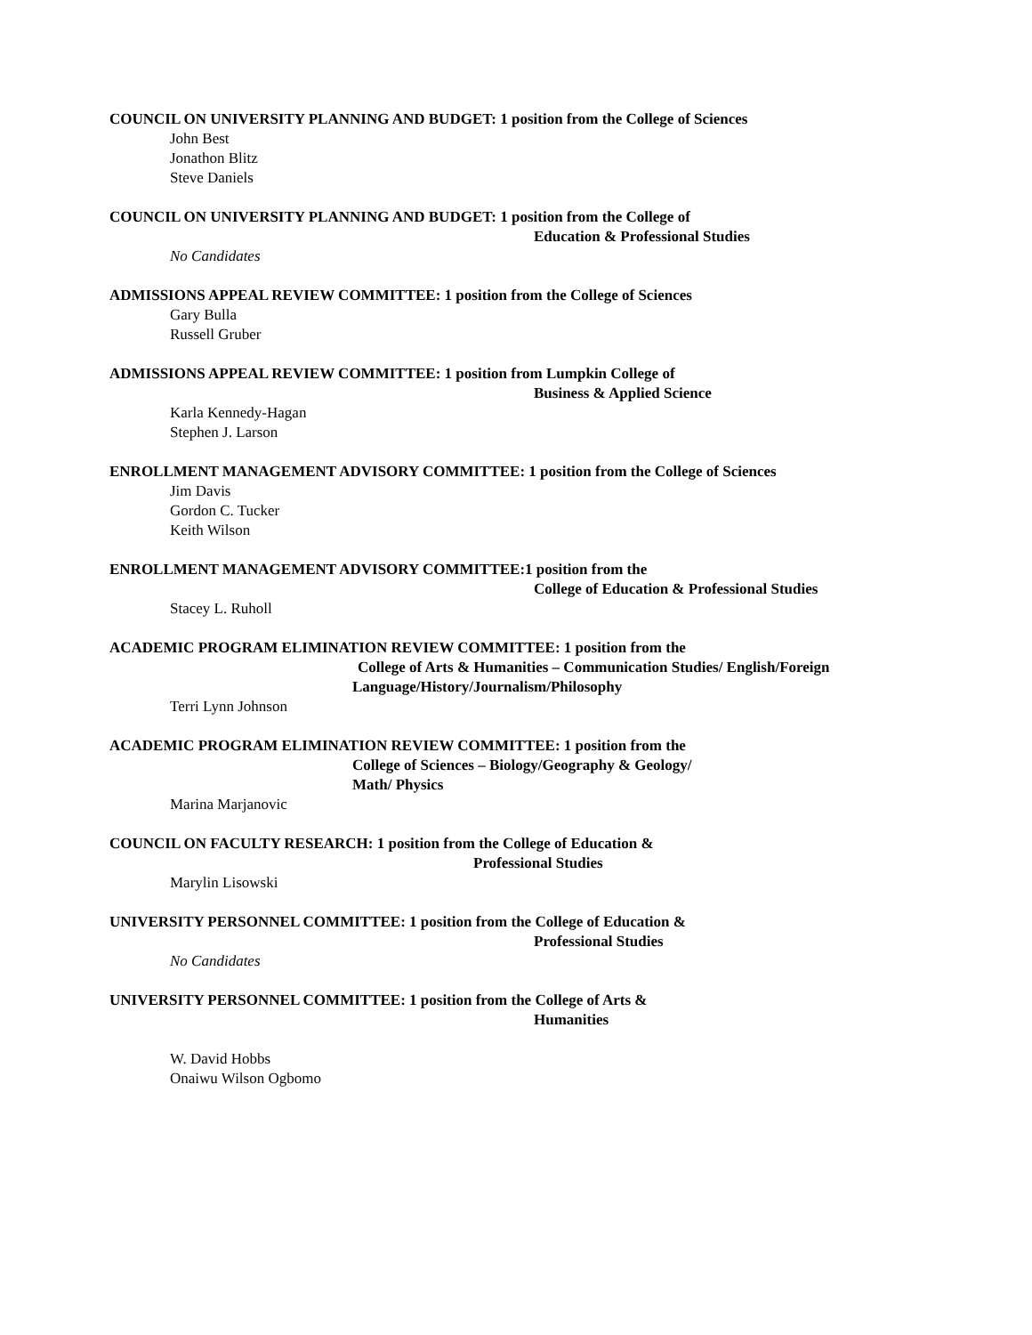COUNCIL ON UNIVERSITY PLANNING AND BUDGET: 1 position from the College of Sciences
John Best
Jonathon Blitz
Steve Daniels
COUNCIL ON UNIVERSITY PLANNING AND BUDGET: 1 position from the College of
Education & Professional Studies
No Candidates
ADMISSIONS APPEAL REVIEW COMMITTEE: 1 position from the College of Sciences
Gary Bulla
Russell Gruber
ADMISSIONS APPEAL REVIEW COMMITTEE: 1 position from Lumpkin College of
Business & Applied Science
Karla Kennedy-Hagan
Stephen J. Larson
ENROLLMENT MANAGEMENT ADVISORY COMMITTEE: 1 position from the College of Sciences
Jim Davis
Gordon C. Tucker
Keith Wilson
ENROLLMENT MANAGEMENT ADVISORY COMMITTEE:1 position from the
College of Education & Professional Studies
Stacey L. Ruholl
ACADEMIC PROGRAM ELIMINATION REVIEW COMMITTEE: 1 position from the
College of Arts & Humanities – Communication Studies/ English/Foreign
Language/History/Journalism/Philosophy
Terri Lynn Johnson
ACADEMIC PROGRAM ELIMINATION REVIEW COMMITTEE: 1 position from the
College of Sciences – Biology/Geography & Geology/
Math/ Physics
Marina Marjanovic
COUNCIL ON FACULTY RESEARCH: 1 position from the College of Education &
Professional Studies
Marylin Lisowski
UNIVERSITY PERSONNEL COMMITTEE: 1 position from the College of Education &
Professional Studies
No Candidates
UNIVERSITY PERSONNEL COMMITTEE: 1 position from the College of Arts &
Humanities
W. David Hobbs
Onaiwu Wilson Ogbomo